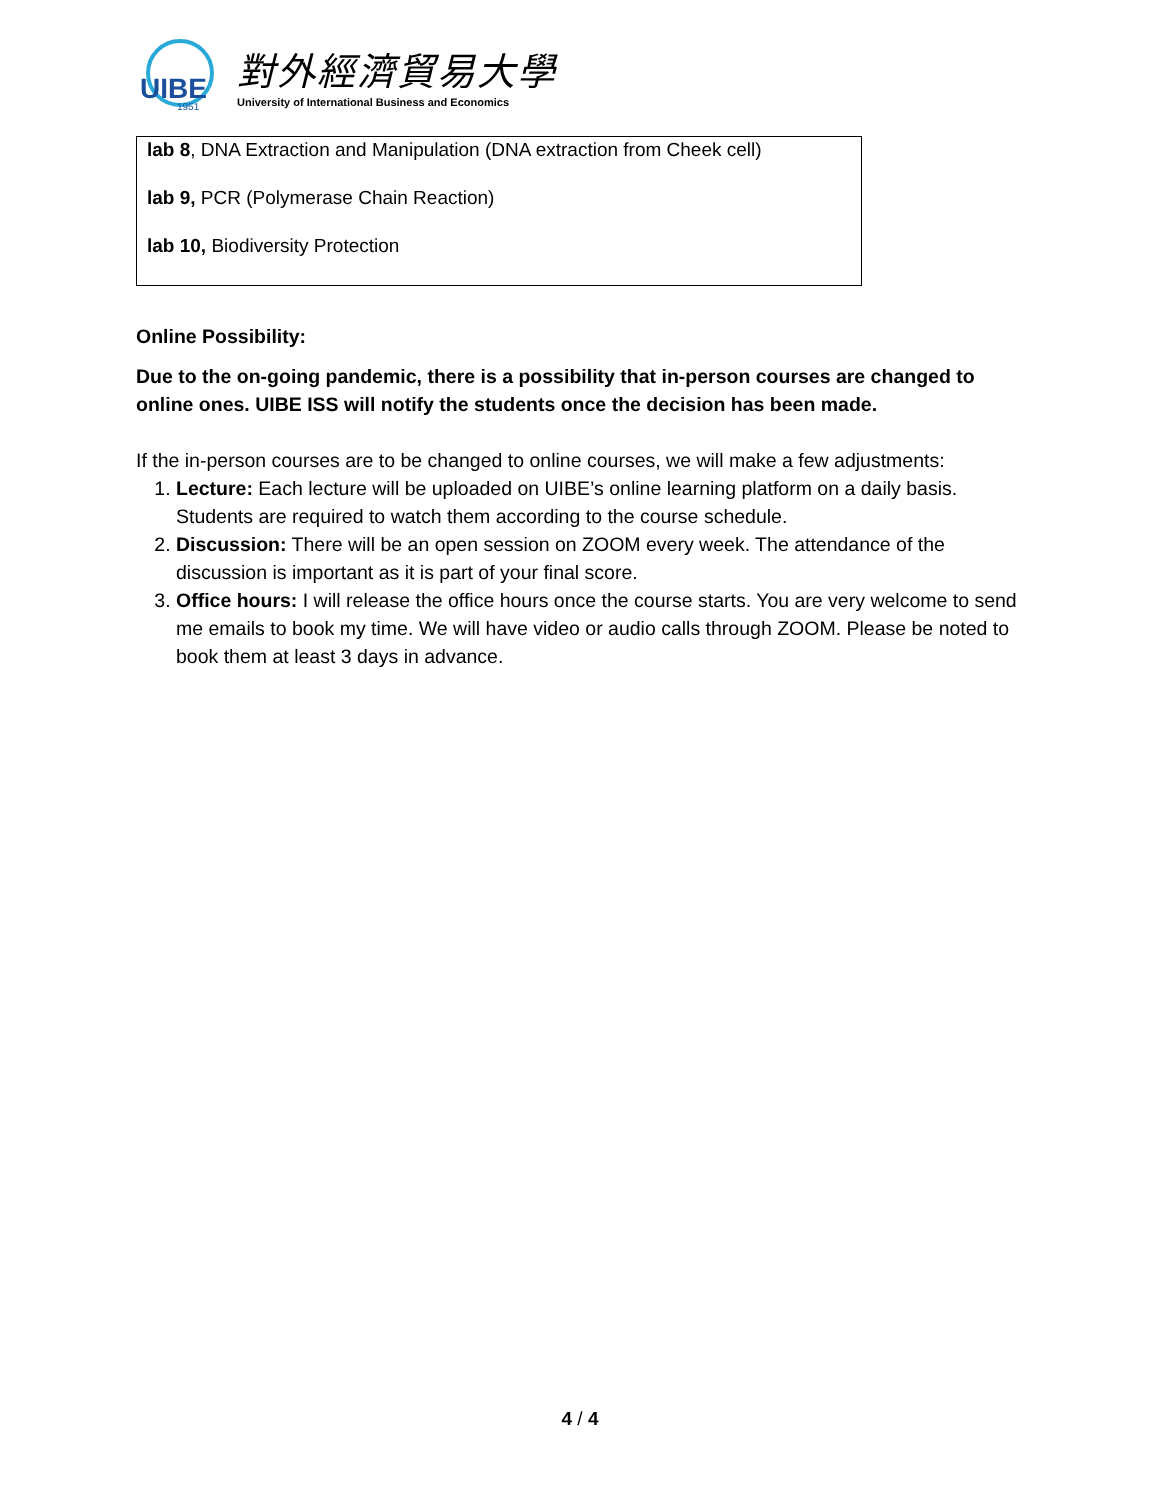UIBE
1951
對外經濟貿易大學
University of International Business and Economics
lab 8, DNA Extraction and Manipulation (DNA extraction from Cheek cell)
lab 9, PCR (Polymerase Chain Reaction)
lab 10, Biodiversity Protection
Online Possibility:
Due to the on-going pandemic, there is a possibility that in-person courses are changed to online ones. UIBE ISS will notify the students once the decision has been made.
If the in-person courses are to be changed to online courses, we will make a few adjustments:
1. Lecture: Each lecture will be uploaded on UIBE’s online learning platform on a daily basis. Students are required to watch them according to the course schedule.
2. Discussion: There will be an open session on ZOOM every week. The attendance of the discussion is important as it is part of your final score.
3. Office hours: I will release the office hours once the course starts. You are very welcome to send me emails to book my time. We will have video or audio calls through ZOOM. Please be noted to book them at least 3 days in advance.
4 / 4